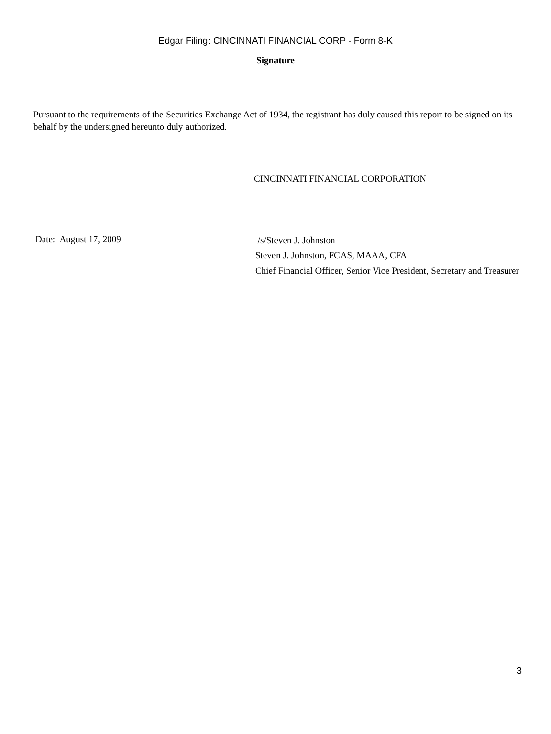Edgar Filing: CINCINNATI FINANCIAL CORP - Form 8-K
Signature
Pursuant to the requirements of the Securities Exchange Act of 1934, the registrant has duly caused this report to be signed on its behalf by the undersigned hereunto duly authorized.
CINCINNATI FINANCIAL CORPORATION
Date: August 17, 2009
/s/Steven J. Johnston
Steven J. Johnston, FCAS, MAAA, CFA
Chief Financial Officer, Senior Vice President, Secretary and Treasurer
3